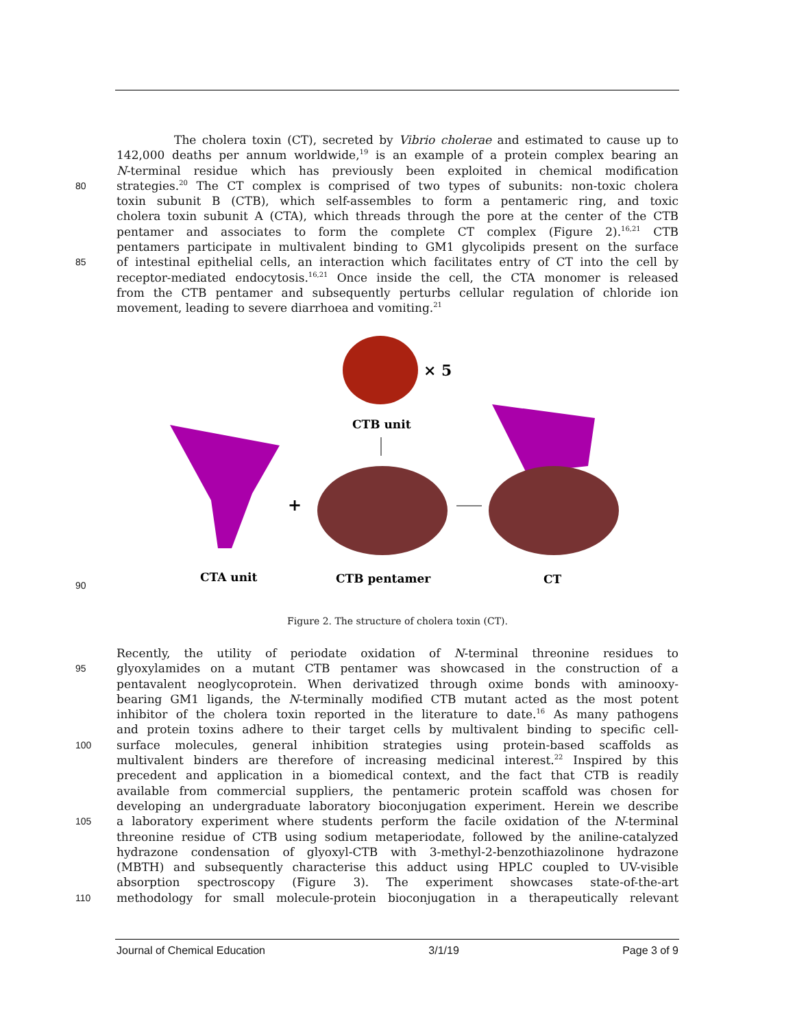The cholera toxin (CT), secreted by Vibrio cholerae and estimated to cause up to
142,000 deaths per annum worldwide,<sup>19</sup> is an example of a protein complex bearing an
N-terminal residue which has previously been exploited in chemical modification
80 strategies.<sup>20</sup> The CT complex is comprised of two types of subunits: non-toxic cholera
toxin subunit B (CTB), which self-assembles to form a pentameric ring, and toxic
cholera toxin subunit A (CTA), which threads through the pore at the center of the CTB
pentamer and associates to form the complete CT complex (Figure 2).<sup>16,21</sup> CTB
pentamers participate in multivalent binding to GM1 glycolipids present on the surface
85 of intestinal epithelial cells, an interaction which facilitates entry of CT into the cell by
receptor-mediated endocytosis.<sup>16,21</sup> Once inside the cell, the CTA monomer is released
from the CTB pentamer and subsequently perturbs cellular regulation of chloride ion
movement, leading to severe diarrhoea and vomiting.<sup>21</sup>
× 5
CTB unit
+
CTA unit
CTB pentamer
CT
90
Figure 2. The structure of cholera toxin (CT).
Recently, the utility of periodate oxidation of N-terminal threonine residues to
95 glyoxylamides on a mutant CTB pentamer was showcased in the construction of a
pentavalent neoglycoprotein. When derivatized through oxime bonds with aminooxy-
bearing GM1 ligands, the N-terminally modified CTB mutant acted as the most potent
inhibitor of the cholera toxin reported in the literature to date.<sup>16</sup> As many pathogens
and protein toxins adhere to their target cells by multivalent binding to specific cell-
100 surface molecules, general inhibition strategies using protein-based scaffolds as
multivalent binders are therefore of increasing medicinal interest.<sup>22</sup> Inspired by this
precedent and application in a biomedical context, and the fact that CTB is readily
available from commercial suppliers, the pentameric protein scaffold was chosen for
developing an undergraduate laboratory bioconjugation experiment. Herein we describe
105 a laboratory experiment where students perform the facile oxidation of the N-terminal
threonine residue of CTB using sodium metaperiodate, followed by the aniline-catalyzed
hydrazone condensation of glyoxyl-CTB with 3-methyl-2-benzothiazolinone hydrazone
(MBTH) and subsequently characterise this adduct using HPLC coupled to UV-visible
absorption spectroscopy (Figure 3). The experiment showcases state-of-the-art
110 methodology for small molecule-protein bioconjugation in a therapeutically relevant
Journal of Chemical Education 3/1/19 Page 3 of 9